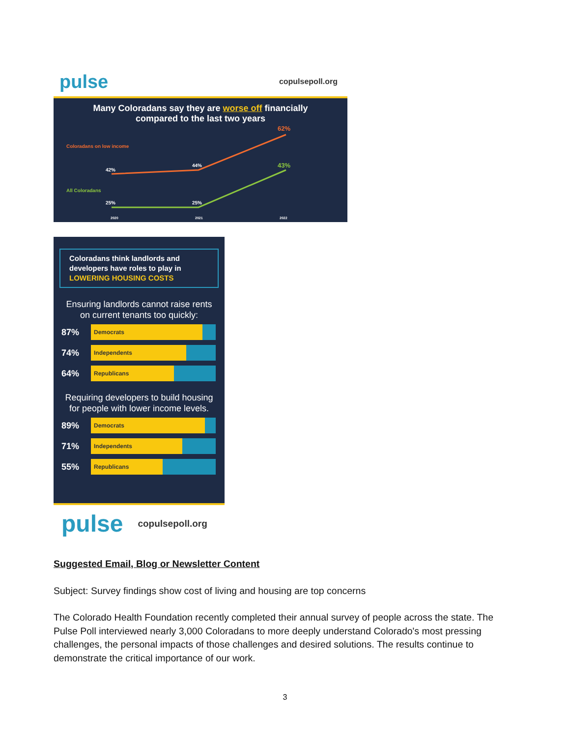pulse copulsepoll.org
Many Coloradans say they are worse off financially compared to the last two years
Coloradans on low income
42%
44%
62%
All Coloradans
25% 25%
43%
2020 2021 2022
Coloradans think landlords and developers have roles to play in LOWERING HOUSING COSTS
Ensuring landlords cannot raise rents on current tenants too quickly:
87%
Democrats
74%
Independents
64%
Republicans
Requiring developers to build housing for people with lower income levels.
89%
Democrats
71%
Independents
55%
Republicans
pulse copulsepoll.org
Suggested Email, Blog or Newsletter Content
Subject: Survey findings show cost of living and housing are top concerns
The Colorado Health Foundation recently completed their annual survey of people across the state. The Pulse Poll interviewed nearly 3,000 Coloradans to more deeply understand Colorado's most pressing challenges, the personal impacts of those challenges and desired solutions. The results continue to demonstrate the critical importance of our work.
3